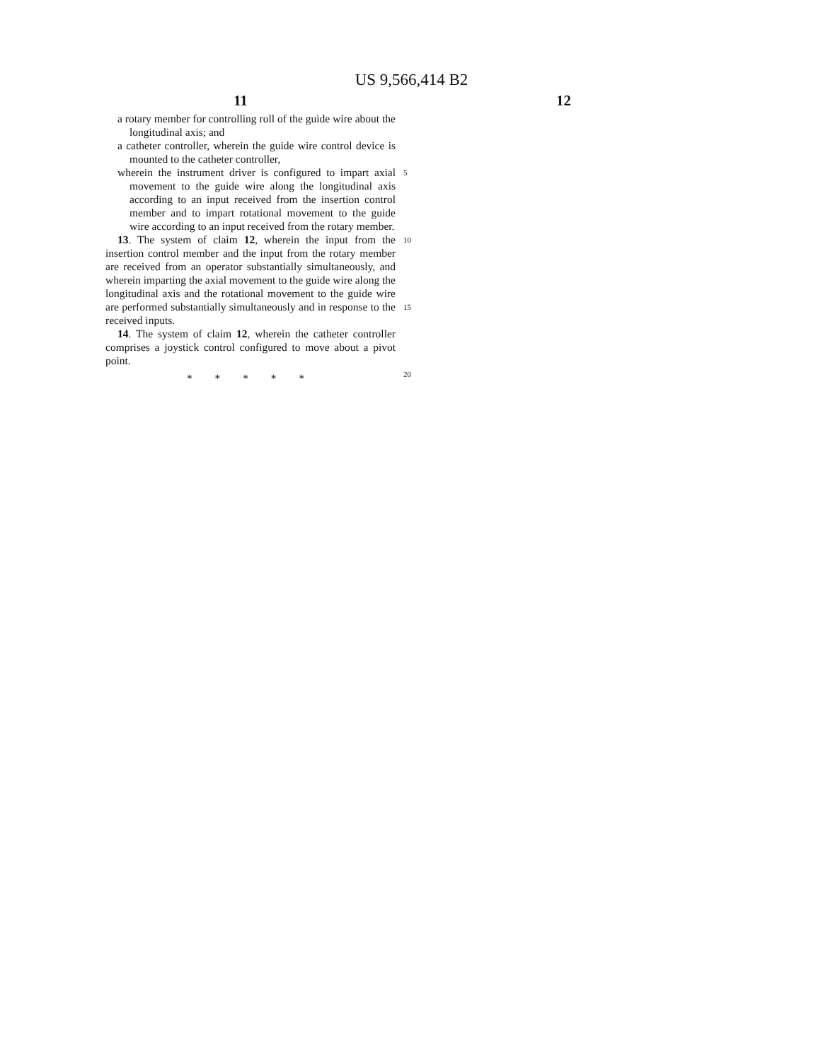US 9,566,414 B2
11 12
a rotary member for controlling roll of the guide wire about the longitudinal axis; and
a catheter controller, wherein the guide wire control device is mounted to the catheter controller,
wherein the instrument driver is configured to impart axial movement to the guide wire along the longitudinal axis according to an input received from the insertion control member and to impart rotational movement to the guide wire according to an input received from the rotary member.
13. The system of claim 12, wherein the input from the insertion control member and the input from the rotary member are received from an operator substantially simultaneously, and wherein imparting the axial movement to the guide wire along the longitudinal axis and the rotational movement to the guide wire are performed substantially simultaneously and in response to the received inputs.
14. The system of claim 12, wherein the catheter controller comprises a joystick control configured to move about a pivot point.
* * * * *
5
10
15
20